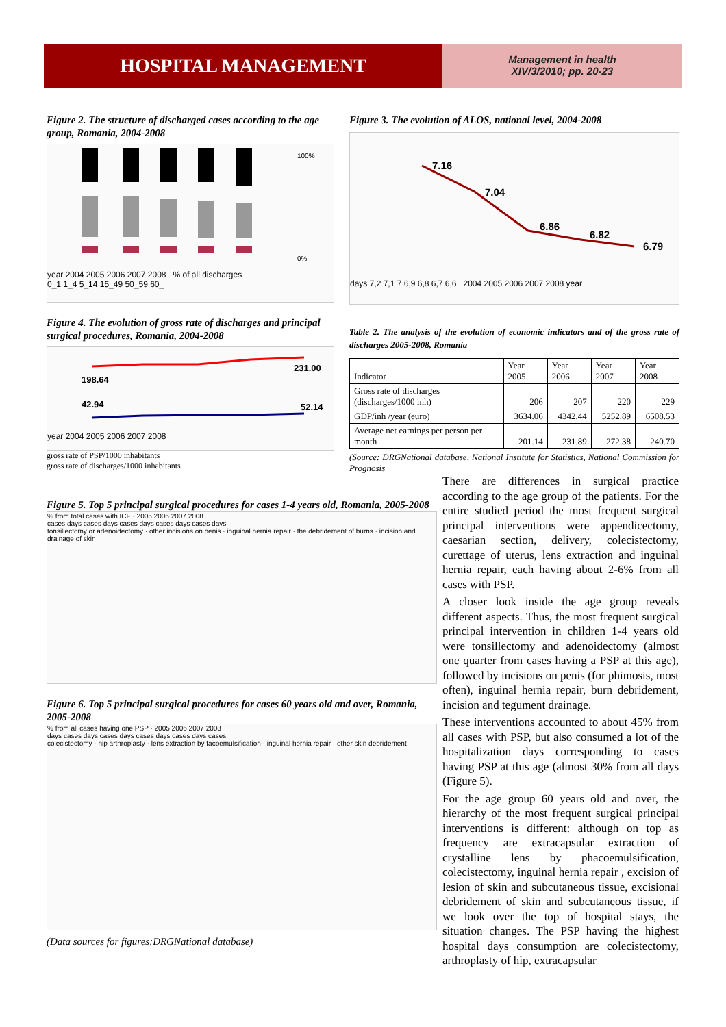HOSPITAL MANAGEMENT
Management in health
XIV/3/2010; pp. 20-23
Figure 2. The structure of discharged cases according to the age group, Romania, 2004-2008
100%
0%
year 2004 2005 2006 2007 2008 % of all discharges
0_1 1_4 5_14 15_49 50_59 60_
Figure 4. The evolution of gross rate of discharges and principal surgical procedures, Romania, 2004-2008
198.64
231.00
42.94
52.14
year 2004 2005 2006 2007 2008
gross rate of PSP/1000 inhabitants
gross rate of discharges/1000 inhabitants
Figure 3. The evolution of ALOS, national level, 2004-2008
7.16
7.04
6.86
6.82
6.79
days 7,2 7,1 7 6,9 6,8 6,7 6,6 2004 2005 2006 2007 2008 year
Table 2. The analysis of the evolution of economic indicators and of the gross rate of discharges 2005-2008, Romania
| Indicator | Year 2005 | Year 2006 | Year 2007 | Year 2008 |
| Gross rate of discharges (discharges/1000 inh) | 206 | 207 | 220 | 229 |
| GDP/inh /year (euro) | 3634.06 | 4342.44 | 5252.89 | 6508.53 |
| Average net earnings per person per month | 201.14 | 231.89 | 272.38 | 240.70 |
(Source: DRGNational database, National Institute for Statistics, National Commission for Prognosis
Figure 5. Top 5 principal surgical procedures for cases 1-4 years old, Romania, 2005-2008
% from total cases with ICF · 2005 2006 2007 2008
cases days cases days cases days cases days cases days
tonsillectomy or adenoidectomy · other incisions on penis · inguinal hernia repair · the debridement of burns · incision and drainage of skin
Figure 6. Top 5 principal surgical procedures for cases 60 years old and over, Romania, 2005-2008
% from all cases having one PSP · 2005 2006 2007 2008
days cases days cases days cases days cases days cases
colecistectomy · hip arthroplasty · lens extraction by facoemulsification · inguinal hernia repair · other skin debridement
(Data sources for figures:DRGNational database)
There are differences in surgical practice according to the age group of the patients. For the entire studied period the most frequent surgical principal interventions were appendicectomy, caesarian section, delivery, colecistectomy, curettage of uterus, lens extraction and inguinal hernia repair, each having about 2-6% from all cases with PSP.
A closer look inside the age group reveals different aspects. Thus, the most frequent surgical principal intervention in children 1-4 years old were tonsillectomy and adenoidectomy (almost one quarter from cases having a PSP at this age), followed by incisions on penis (for phimosis, most often), inguinal hernia repair, burn debridement, incision and tegument drainage.
These interventions accounted to about 45% from all cases with PSP, but also consumed a lot of the hospitalization days corresponding to cases having PSP at this age (almost 30% from all days (Figure 5).
For the age group 60 years old and over, the hierarchy of the most frequent surgical principal interventions is different: although on top as frequency are extracapsular extraction of crystalline lens by phacoemulsification, colecistectomy, inguinal hernia repair , excision of lesion of skin and subcutaneous tissue, excisional debridement of skin and subcutaneous tissue, if we look over the top of hospital stays, the situation changes. The PSP having the highest hospital days consumption are colecistectomy, arthroplasty of hip, extracapsular